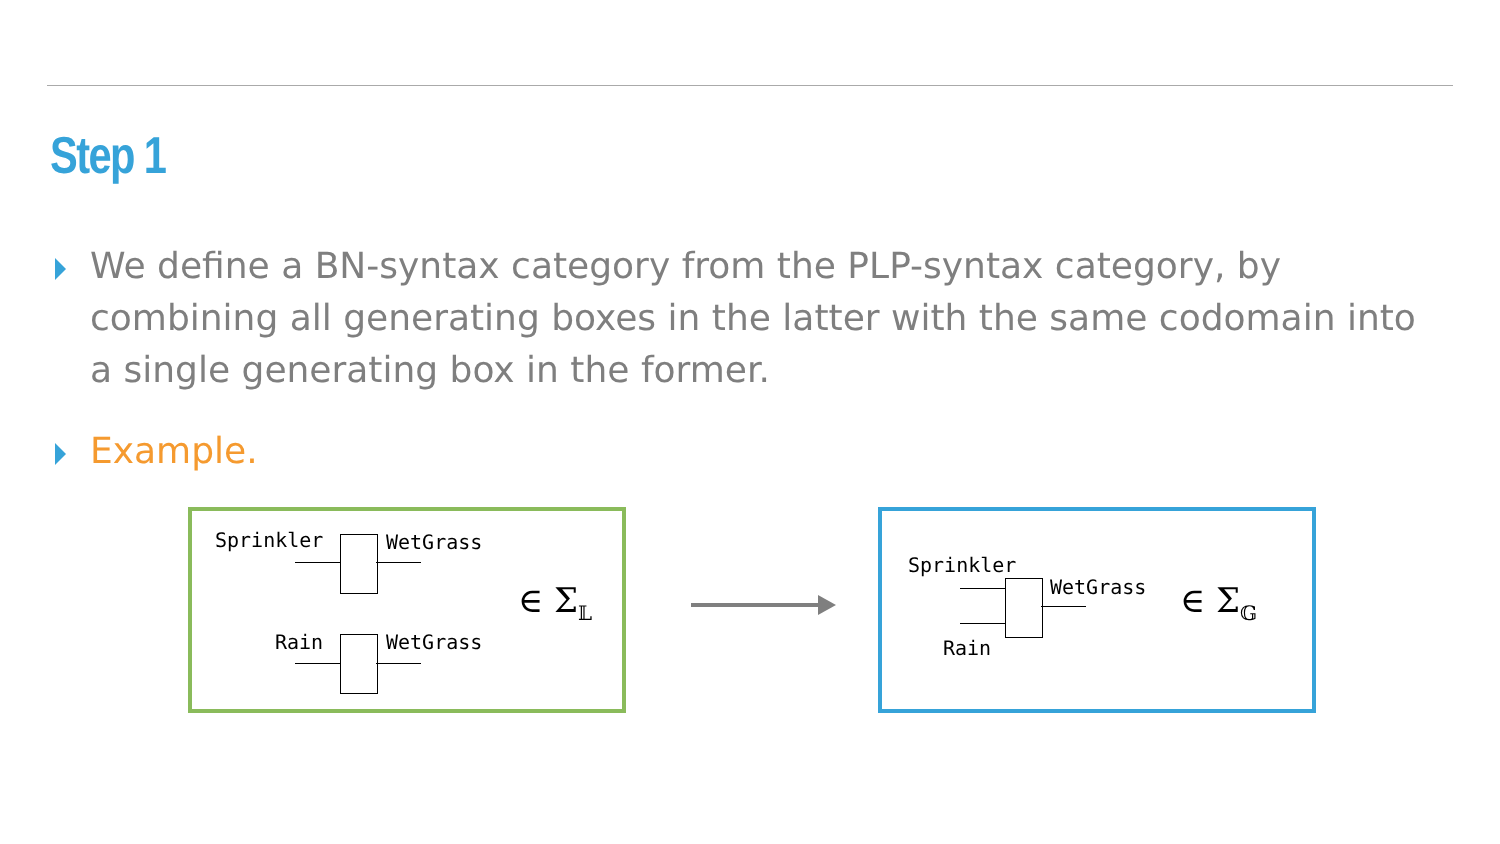Step 1
We define a BN-syntax category from the PLP-syntax category, by combining all generating boxes in the latter with the same codomain into a single generating box in the former.
Example.
Sprinkler WetGrass
Rain WetGrass
Sprinkler
WetGrass
Rain
∈ Σ<sub>𝕃</sub> ∈ Σ<sub>𝔾</sub>